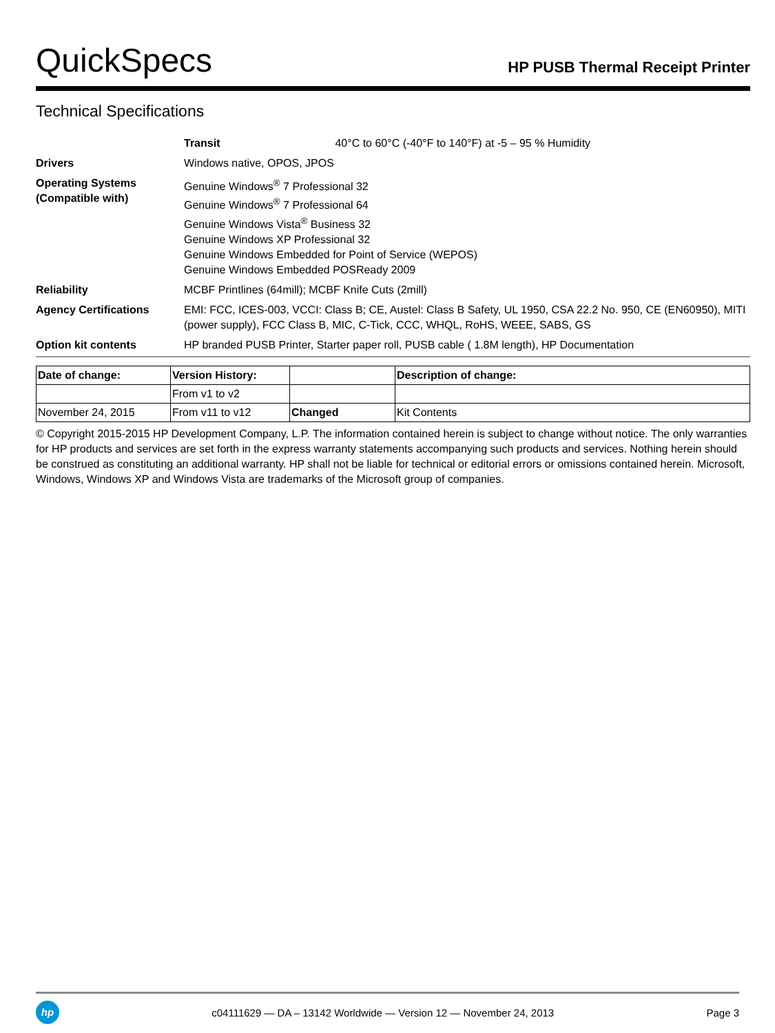QuickSpecs
HP PUSB Thermal Receipt Printer
Technical Specifications
| | Transit 40°C to 60°C (-40°F to 140°F) at -5 – 95 % Humidity |
| Drivers | Windows native, OPOS, JPOS |
| Operating Systems (Compatible with) | Genuine Windows<sup>®</sup> 7 Professional 32 Genuine Windows<sup>®</sup> 7 Professional 64 Genuine Windows Vista<sup>®</sup> Business 32 Genuine Windows XP Professional 32 Genuine Windows Embedded for Point of Service (WEPOS) Genuine Windows Embedded POSReady 2009 |
| Reliability | MCBF Printlines (64mill); MCBF Knife Cuts (2mill) |
| Agency Certifications | EMI: FCC, ICES-003, VCCI: Class B; CE, Austel: Class B Safety, UL 1950, CSA 22.2 No. 950, CE (EN60950), MITI (power supply), FCC Class B, MIC, C-Tick, CCC, WHQL, RoHS, WEEE, SABS, GS |
| Option kit contents | HP branded PUSB Printer, Starter paper roll, PUSB cable ( 1.8M length), HP Documentation |
| Date of change: | Version History: | | Description of change: |
| --- | --- | --- | --- |
| | From v1 to v2 | | |
| November 24, 2015 | From v11 to v12 | Changed | Kit Contents |
© Copyright 2015-2015 HP Development Company, L.P. The information contained herein is subject to change without notice. The only warranties for HP products and services are set forth in the express warranty statements accompanying such products and services. Nothing herein should be construed as constituting an additional warranty. HP shall not be liable for technical or editorial errors or omissions contained herein. Microsoft, Windows, Windows XP and Windows Vista are trademarks of the Microsoft group of companies.
hp
c04111629 — DA – 13142 Worldwide — Version 12 — November 24, 2013
Page 3